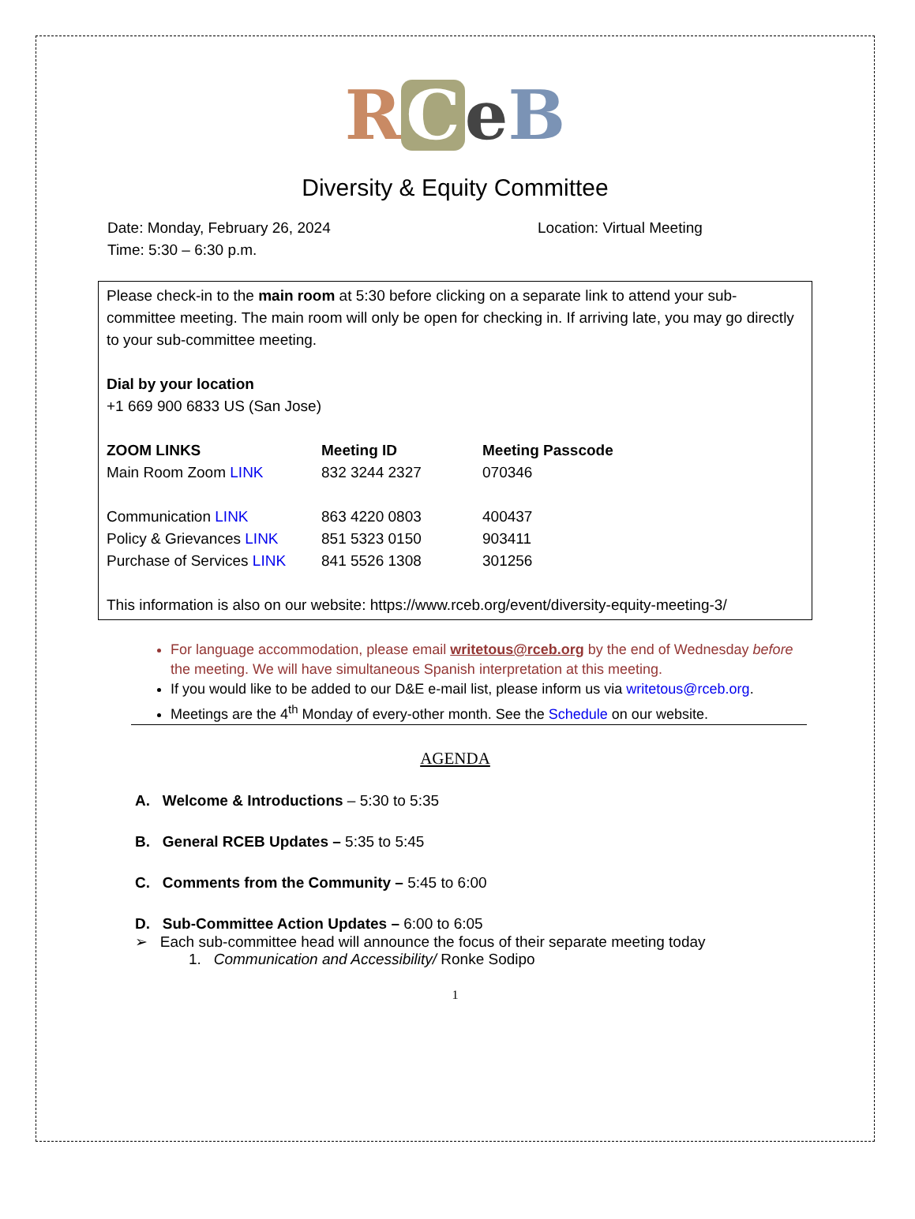RCeB
Diversity & Equity Committee
Date: Monday, February 26, 2024
Time: 5:30 – 6:30 p.m.
Location: Virtual Meeting
Please check-in to the main room at 5:30 before clicking on a separate link to attend your sub-committee meeting. The main room will only be open for checking in. If arriving late, you may go directly to your sub-committee meeting.
Dial by your location
+1 669 900 6833 US (San Jose)
| ZOOM LINKS | Meeting ID | Meeting Passcode |
| --- | --- | --- |
| Main Room Zoom LINK | 832 3244 2327 | 070346 |
| Communication LINK | 863 4220 0803 | 400437 |
| Policy & Grievances LINK | 851 5323 0150 | 903411 |
| Purchase of Services LINK | 841 5526 1308 | 301256 |
This information is also on our website: https://www.rceb.org/event/diversity-equity-meeting-3/
For language accommodation, please email writetous@rceb.org by the end of Wednesday before the meeting. We will have simultaneous Spanish interpretation at this meeting.
If you would like to be added to our D&E e-mail list, please inform us via writetous@rceb.org.
Meetings are the 4<sup>th</sup> Monday of every-other month. See the Schedule on our website.
AGENDA
A. Welcome & Introductions – 5:30 to 5:35
B. General RCEB Updates – 5:35 to 5:45
C. Comments from the Community – 5:45 to 6:00
D. Sub-Committee Action Updates – 6:00 to 6:05
➢ Each sub-committee head will announce the focus of their separate meeting today
1. Communication and Accessibility/ Ronke Sodipo
1